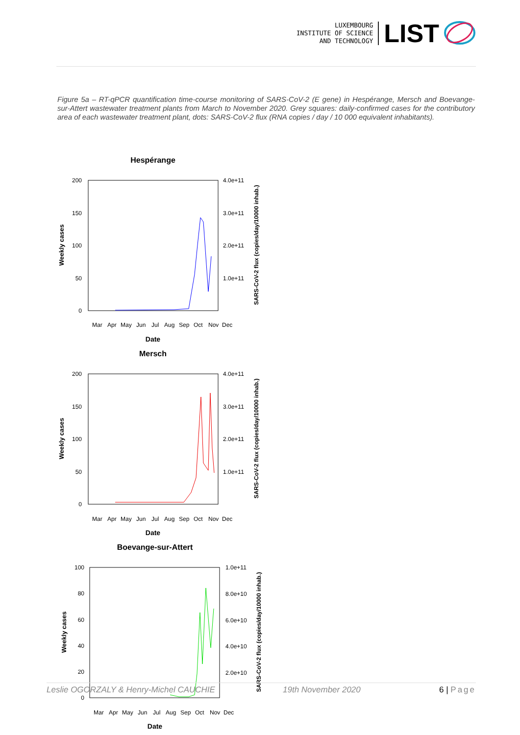LUXEMBOURG
INSTITUTE OF SCIENCE
AND TECHNOLOGY
LIST
Figure 5a – RT-qPCR quantification time-course monitoring of SARS-CoV-2 (E gene) in Hespérange, Mersch and Boevange-sur-Attert wastewater treatment plants from March to November 2020. Grey squares: daily-confirmed cases for the contributory area of each wastewater treatment plant, dots: SARS-CoV-2 flux (RNA copies / day / 10 000 equivalent inhabitants).
Hespérange
200
150
100
50
0
4.0e+11
3.0e+11
2.0e+11
1.0e+11
Mar
Apr
May
Jun
Jul
Aug
Sep
Oct
Nov
Dec
Date
Weekly cases
SARS-CoV-2 flux (copies/day/10000 inhab.)
Mersch
200
150
100
50
0
4.0e+11
3.0e+11
2.0e+11
1.0e+11
Mar
Apr
May
Jun
Jul
Aug
Sep
Oct
Nov
Dec
Date
Weekly cases
SARS-CoV-2 flux (copies/day/10000 inhab.)
Boevange-sur-Attert
100
80
60
40
20
0
1.0e+11
8.0e+10
6.0e+10
4.0e+10
2.0e+10
Mar
Apr
May
Jun
Jul
Aug
Sep
Oct
Nov
Dec
Date
Weekly cases
SARS-CoV-2 flux (copies/day/10000 inhab.)
Leslie OGORZALY & Henry-Michel CAUCHIE 19th November 2020 6 | Page